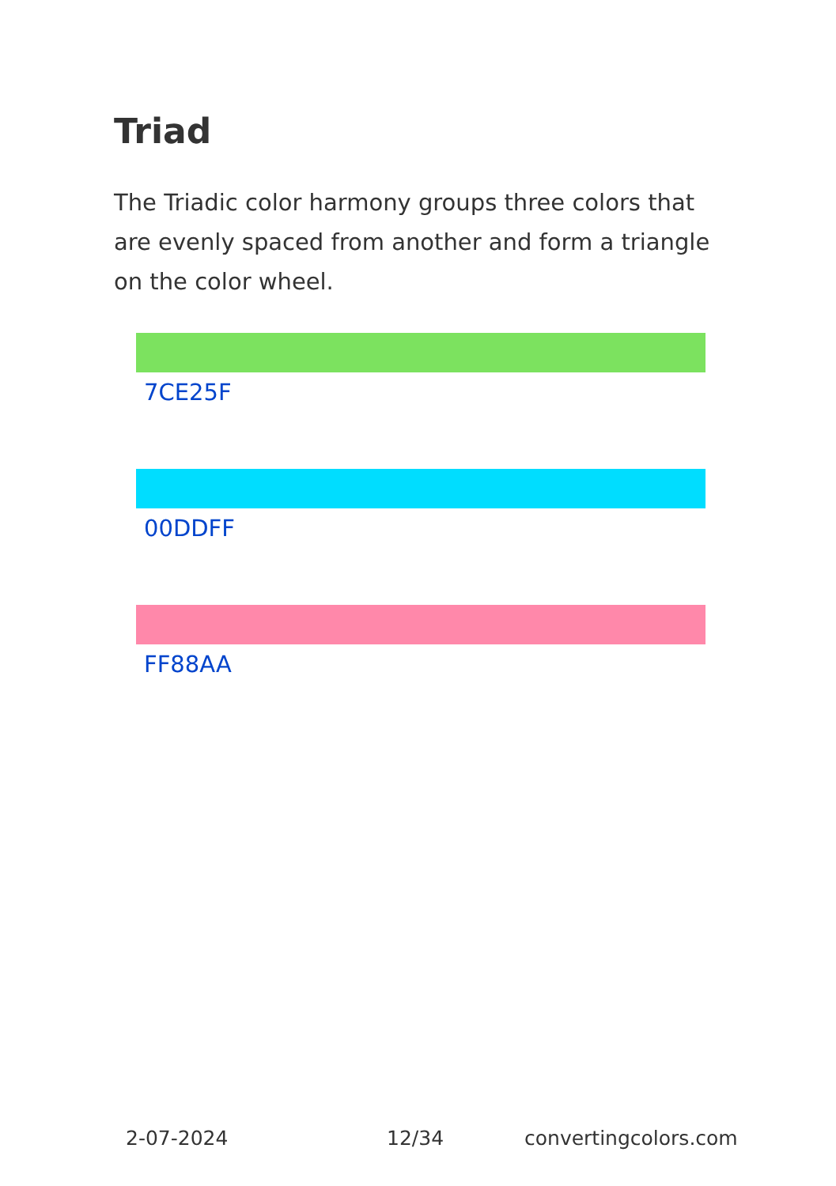Triad
The Triadic color harmony groups three colors that are evenly spaced from another and form a triangle on the color wheel.
7CE25F
00DDFF
FF88AA
2-07-2024 12/34 convertingcolors.com